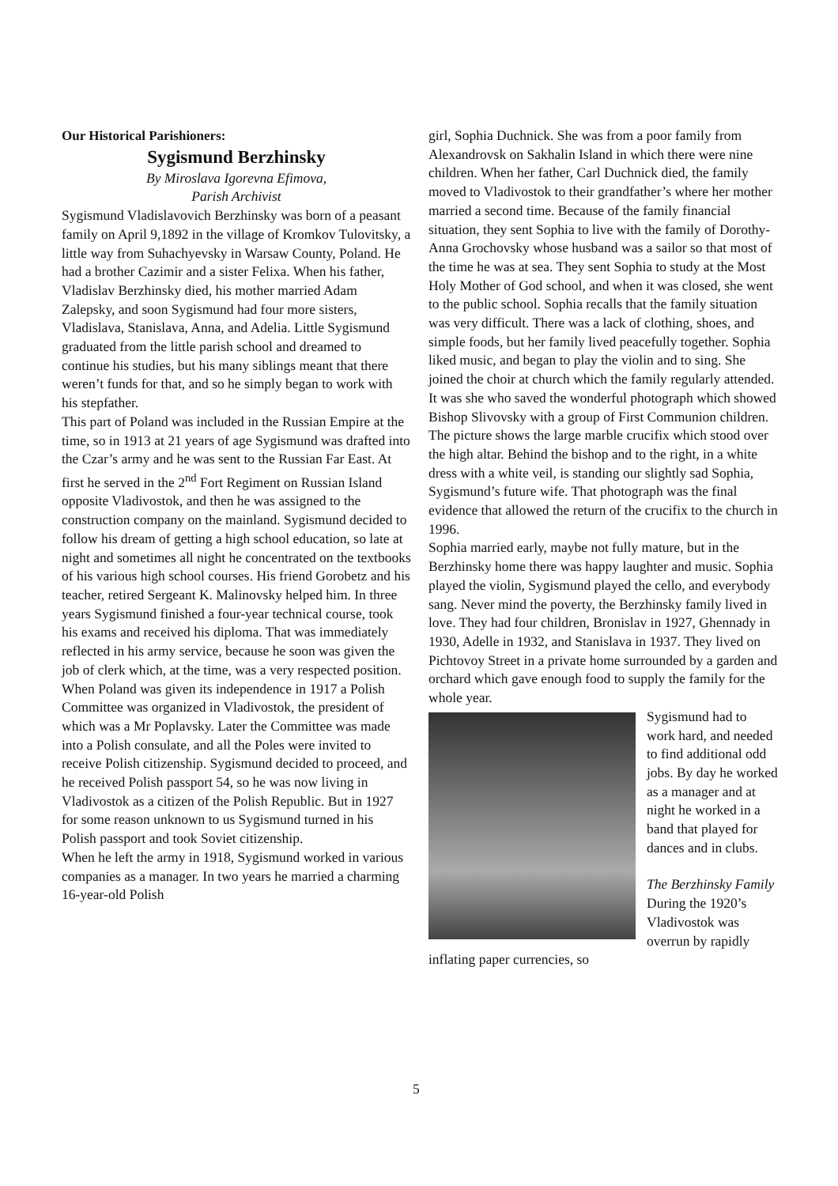Our Historical Parishioners:
Sygismund Berzhinsky
By Miroslava Igorevna Efimova,
Parish Archivist
Sygismund Vladislavovich Berzhinsky was born of a peasant family on April 9,1892 in the village of Kromkov Tulovitsky, a little way from Suhachyevsky in Warsaw County, Poland. He had a brother Cazimir and a sister Felixa. When his father, Vladislav Berzhinsky died, his mother married Adam Zalepsky, and soon Sygismund had four more sisters, Vladislava, Stanislava, Anna, and Adelia. Little Sygismund graduated from the little parish school and dreamed to continue his studies, but his many siblings meant that there weren’t funds for that, and so he simply began to work with his stepfather.
This part of Poland was included in the Russian Empire at the time, so in 1913 at 21 years of age Sygismund was drafted into the Czar’s army and he was sent to the Russian Far East. At first he served in the 2<sup>nd</sup> Fort Regiment on Russian Island opposite Vladivostok, and then he was assigned to the construction company on the mainland. Sygismund decided to follow his dream of getting a high school education, so late at night and sometimes all night he concentrated on the textbooks of his various high school courses. His friend Gorobetz and his teacher, retired Sergeant K. Malinovsky helped him. In three years Sygismund finished a four-year technical course, took his exams and received his diploma. That was immediately reflected in his army service, because he soon was given the job of clerk which, at the time, was a very respected position.
When Poland was given its independence in 1917 a Polish Committee was organized in Vladivostok, the president of which was a Mr Poplavsky. Later the Committee was made into a Polish consulate, and all the Poles were invited to receive Polish citizenship. Sygismund decided to proceed, and he received Polish passport 54, so he was now living in Vladivostok as a citizen of the Polish Republic. But in 1927 for some reason unknown to us Sygismund turned in his Polish passport and took Soviet citizenship.
When he left the army in 1918, Sygismund worked in various companies as a manager. In two years he married a charming 16-year-old Polish
girl, Sophia Duchnick. She was from a poor family from Alexandrovsk on Sakhalin Island in which there were nine children. When her father, Carl Duchnick died, the family moved to Vladivostok to their grandfather’s where her mother married a second time. Because of the family financial situation, they sent Sophia to live with the family of Dorothy-Anna Grochovsky whose husband was a sailor so that most of the time he was at sea. They sent Sophia to study at the Most Holy Mother of God school, and when it was closed, she went to the public school. Sophia recalls that the family situation was very difficult. There was a lack of clothing, shoes, and simple foods, but her family lived peacefully together. Sophia liked music, and began to play the violin and to sing. She joined the choir at church which the family regularly attended. It was she who saved the wonderful photograph which showed Bishop Slivovsky with a group of First Communion children. The picture shows the large marble crucifix which stood over the high altar. Behind the bishop and to the right, in a white dress with a white veil, is standing our slightly sad Sophia, Sygismund’s future wife. That photograph was the final evidence that allowed the return of the crucifix to the church in 1996.
Sophia married early, maybe not fully mature, but in the Berzhinsky home there was happy laughter and music. Sophia played the violin, Sygismund played the cello, and everybody sang. Never mind the poverty, the Berzhinsky family lived in love. They had four children, Bronislav in 1927, Ghennady in 1930, Adelle in 1932, and Stanislava in 1937. They lived on Pichtovoy Street in a private home surrounded by a garden and orchard which gave enough food to supply the family for the whole year.
Sygismund had to work hard, and needed to find additional odd jobs. By day he worked as a manager and at night he worked in a band that played for dances and in clubs.
The Berzhinsky Family
During the 1920’s Vladivostok was overrun by rapidly inflating paper currencies, so
5